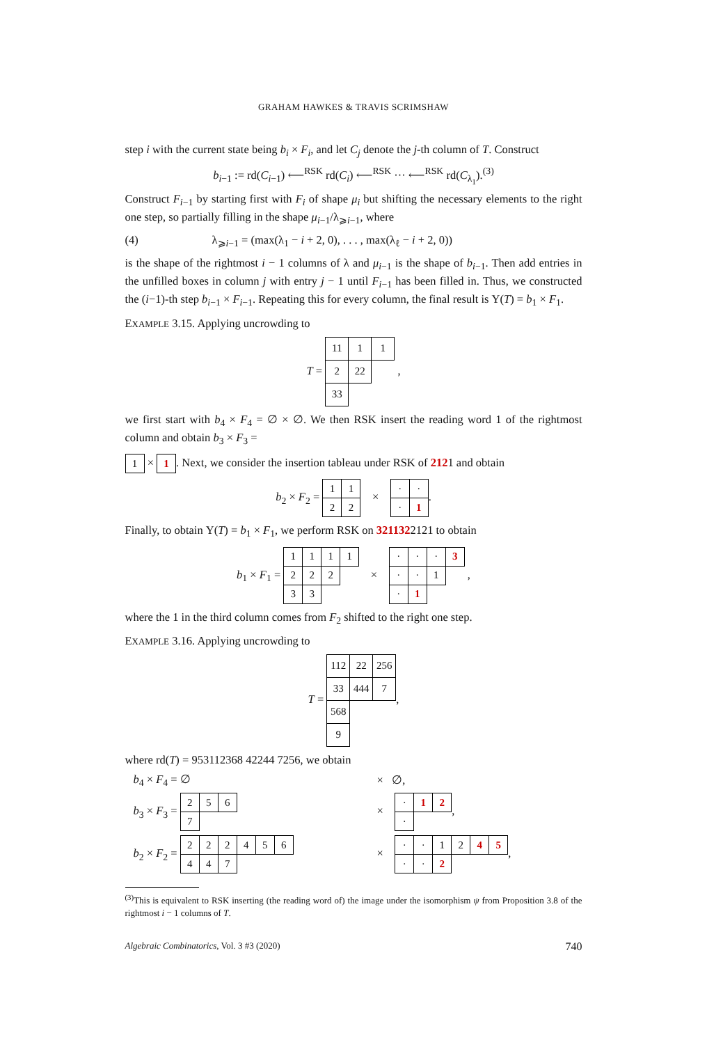GRAHAM HAWKES & TRAVIS SCRIMSHAW
step i with the current state being b<sub>i</sub> × F<sub>i</sub>, and let C<sub>j</sub> denote the j-th column of T. Construct
b<sub>i−1</sub> := rd(C<sub>i−1</sub>) ⟵<sup>RSK</sup> rd(C<sub>i</sub>) ⟵<sup>RSK</sup> ··· ⟵<sup>RSK</sup> rd(C<sub>λ<sub>1</sub></sub>).<sup>(3)</sup>
Construct F<sub>i−1</sub> by starting first with F<sub>i</sub> of shape μ<sub>i</sub> but shifting the necessary elements to the right one step, so partially filling in the shape μ<sub>i−1</sub>/λ<sub>⩾i−1</sub>, where
(4) λ<sub>⩾i−1</sub> = (max(λ<sub>1</sub> − i + 2, 0), . . . , max(λ<sub>ℓ</sub> − i + 2, 0))
is the shape of the rightmost i − 1 columns of λ and μ<sub>i−1</sub> is the shape of b<sub>i−1</sub>. Then add entries in the unfilled boxes in column j with entry j − 1 until F<sub>i−1</sub> has been filled in. Thus, we constructed the (i−1)-th step b<sub>i−1</sub> × F<sub>i−1</sub>. Repeating this for every column, the final result is Υ(T) = b<sub>1</sub> × F<sub>1</sub>.
EXAMPLE 3.15. Applying uncrowding to
T =
| 11 | 1 | 1 |
| 2 | 22 | |
| 33 | | |
,
we first start with b<sub>4</sub> × F<sub>4</sub> = ∅ × ∅. We then RSK insert the reading word 1 of the rightmost column and obtain b<sub>3</sub> × F<sub>3</sub> =
| 1 |
×
| 1 |
. Next, we consider the insertion tableau under RSK of 2121 and obtain
b<sub>2</sub> × F<sub>2</sub> =
| 1 | 1 |
| 2 | 2 |
×
| · | · |
| · | 1 |
.
Finally, to obtain Υ(T) = b<sub>1</sub> × F<sub>1</sub>, we perform RSK on 3211322121 to obtain
b<sub>1</sub> × F<sub>1</sub> =
| 1 | 1 | 1 | 1 |
| 2 | 2 | 2 | |
| 3 | 3 | | |
×
| · | · | · | 3 |
| · | · | 1 | |
| · | 1 | | |
,
where the 1 in the third column comes from F<sub>2</sub> shifted to the right one step.
EXAMPLE 3.16. Applying uncrowding to
T =
| 112 | 22 | 256 |
| 33 | 444 | 7 |
| 568 | | |
| 9 | | |
,
where rd(T) = 953112368 42244 7256, we obtain
b<sub>4</sub> × F<sub>4</sub> = ∅ × ∅,
b<sub>3</sub> × F<sub>3</sub> =
| 2 | 5 | 6 |
| 7 | | |
×
| · | 1 | 2 |
| · | | |
,
b<sub>2</sub> × F<sub>2</sub> =
| 2 | 2 | 2 | 4 | 5 | 6 |
| 4 | 4 | 7 | | | |
×
| · | · | 1 | 2 | 4 | 5 |
| · | · | 2 | | | |
,
<sup>(3)</sup> This is equivalent to RSK inserting (the reading word of) the image under the isomorphism ψ from Proposition 3.8 of the rightmost i − 1 columns of T.
Algebraic Combinatorics, Vol. 3 #3 (2020) 740